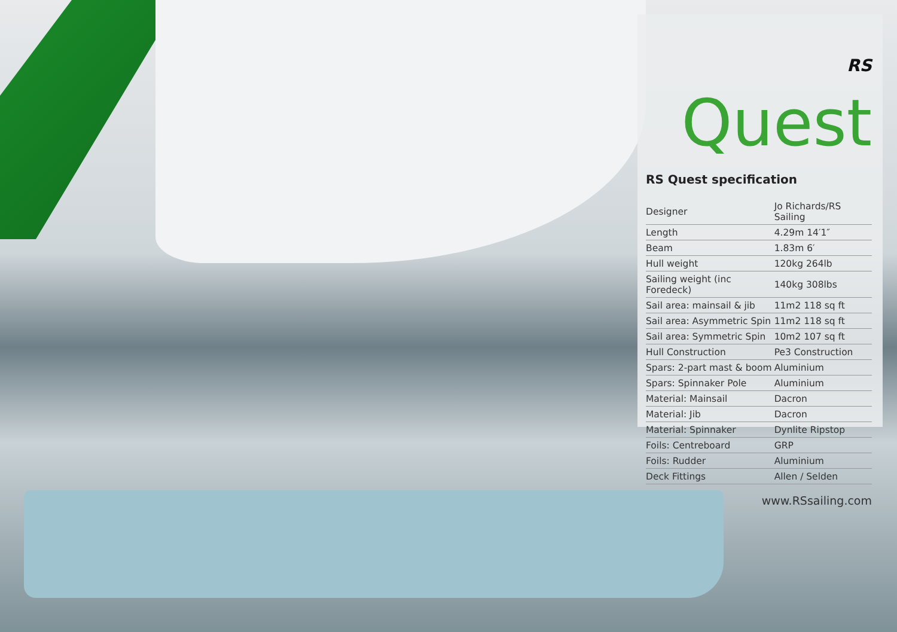RS Quest
RS Quest specification
| Designer | Jo Richards/RS Sailing |
| Length | 4.29m 14′1″ |
| Beam | 1.83m 6′ |
| Hull weight | 120kg 264lb |
| Sailing weight (inc Foredeck) | 140kg 308lbs |
| Sail area: mainsail & jib | 11m2 118 sq ft |
| Sail area: Asymmetric Spin | 11m2 118 sq ft |
| Sail area: Symmetric Spin | 10m2 107 sq ft |
| Hull Construction | Pe3 Construction |
| Spars: 2-part mast & boom | Aluminium |
| Spars: Spinnaker Pole | Aluminium |
| Material: Mainsail | Dacron |
| Material: Jib | Dacron |
| Material: Spinnaker | Dynlite Ripstop |
| Foils: Centreboard | GRP |
| Foils: Rudder | Aluminium |
| Deck Fittings | Allen / Selden |
www.RSsailing.com